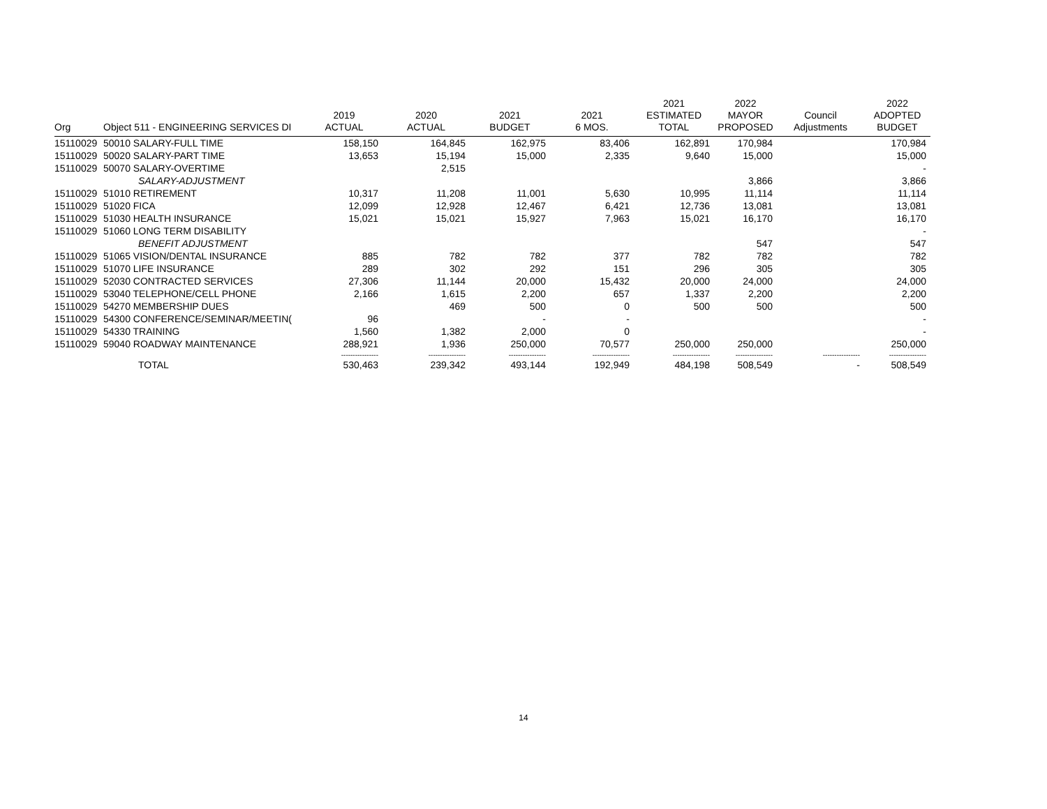| Org | Object 511 - ENGINEERING SERVICES DI | 2019 ACTUAL | 2020 ACTUAL | 2021 BUDGET | 2021 6 MOS. | 2021 ESTIMATED TOTAL | 2022 MAYOR PROPOSED | Council Adjustments | 2022 ADOPTED BUDGET |
| --- | --- | --- | --- | --- | --- | --- | --- | --- | --- |
| 15110029 | 50010 SALARY-FULL TIME | 158,150 | 164,845 | 162,975 | 83,406 | 162,891 | 170,984 | | 170,984 |
| 15110029 | 50020 SALARY-PART TIME | 13,653 | 15,194 | 15,000 | 2,335 | 9,640 | 15,000 | | 15,000 |
| 15110029 | 50070 SALARY-OVERTIME | | 2,515 | | | | | | - |
| | SALARY-ADJUSTMENT | | | | | | 3,866 | | 3,866 |
| 15110029 | 51010 RETIREMENT | 10,317 | 11,208 | 11,001 | 5,630 | 10,995 | 11,114 | | 11,114 |
| 15110029 | 51020 FICA | 12,099 | 12,928 | 12,467 | 6,421 | 12,736 | 13,081 | | 13,081 |
| 15110029 | 51030 HEALTH INSURANCE | 15,021 | 15,021 | 15,927 | 7,963 | 15,021 | 16,170 | | 16,170 |
| 15110029 | 51060 LONG TERM DISABILITY | | | | | | | | - |
| | BENEFIT ADJUSTMENT | | | | | | 547 | | 547 |
| 15110029 | 51065 VISION/DENTAL INSURANCE | 885 | 782 | 782 | 377 | 782 | 782 | | 782 |
| 15110029 | 51070 LIFE INSURANCE | 289 | 302 | 292 | 151 | 296 | 305 | | 305 |
| 15110029 | 52030 CONTRACTED SERVICES | 27,306 | 11,144 | 20,000 | 15,432 | 20,000 | 24,000 | | 24,000 |
| 15110029 | 53040 TELEPHONE/CELL PHONE | 2,166 | 1,615 | 2,200 | 657 | 1,337 | 2,200 | | 2,200 |
| 15110029 | 54270 MEMBERSHIP DUES | | 469 | 500 | 0 | 500 | 500 | | 500 |
| 15110029 | 54300 CONFERENCE/SEMINAR/MEETIN( | 96 | | - | - | | | | - |
| 15110029 | 54330 TRAINING | 1,560 | 1,382 | 2,000 | 0 | | | | - |
| 15110029 | 59040 ROADWAY MAINTENANCE | 288,921 | 1,936 | 250,000 | 70,577 | 250,000 | 250,000 | | 250,000 |
| | | ---------------- | ---------------- | ---------------- | ---------------- | ---------------- | ---------------- | ---------------- | ---------------- |
| | TOTAL | 530,463 | 239,342 | 493,144 | 192,949 | 484,198 | 508,549 | - | 508,549 |
14